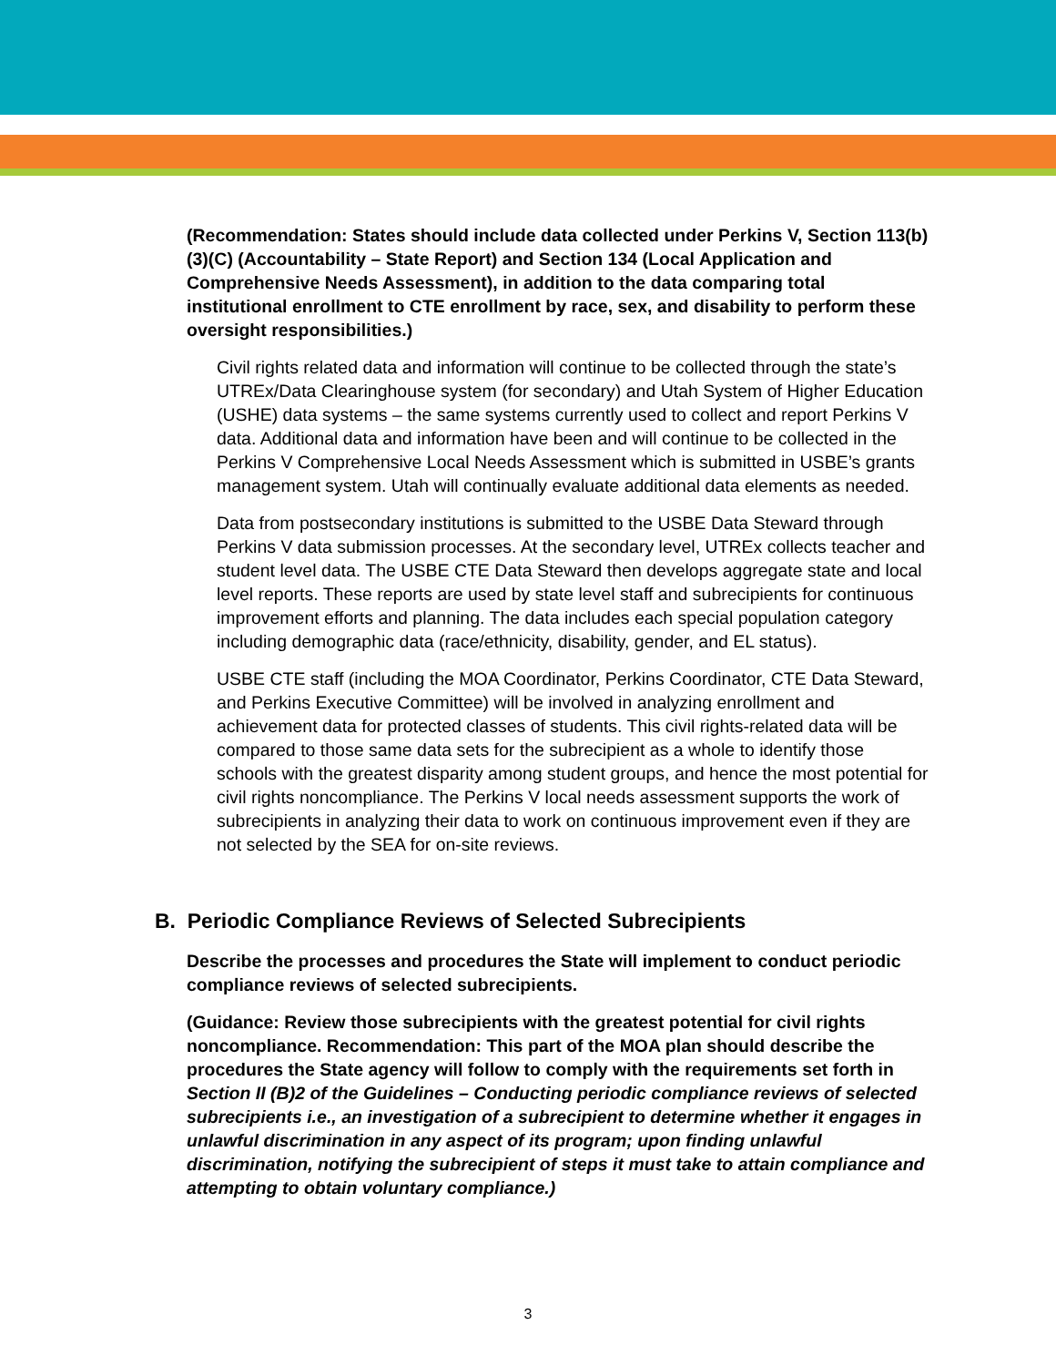(Recommendation: States should include data collected under Perkins V, Section 113(b)(3)(C) (Accountability – State Report) and Section 134 (Local Application and Comprehensive Needs Assessment), in addition to the data comparing total institutional enrollment to CTE enrollment by race, sex, and disability to perform these oversight responsibilities.)
Civil rights related data and information will continue to be collected through the state’s UTREx/Data Clearinghouse system (for secondary) and Utah System of Higher Education (USHE) data systems – the same systems currently used to collect and report Perkins V data. Additional data and information have been and will continue to be collected in the Perkins V Comprehensive Local Needs Assessment which is submitted in USBE’s grants management system. Utah will continually evaluate additional data elements as needed.
Data from postsecondary institutions is submitted to the USBE Data Steward through Perkins V data submission processes. At the secondary level, UTREx collects teacher and student level data. The USBE CTE Data Steward then develops aggregate state and local level reports. These reports are used by state level staff and subrecipients for continuous improvement efforts and planning. The data includes each special population category including demographic data (race/ethnicity, disability, gender, and EL status).
USBE CTE staff (including the MOA Coordinator, Perkins Coordinator, CTE Data Steward, and Perkins Executive Committee) will be involved in analyzing enrollment and achievement data for protected classes of students. This civil rights-related data will be compared to those same data sets for the subrecipient as a whole to identify those schools with the greatest disparity among student groups, and hence the most potential for civil rights noncompliance. The Perkins V local needs assessment supports the work of subrecipients in analyzing their data to work on continuous improvement even if they are not selected by the SEA for on-site reviews.
B. Periodic Compliance Reviews of Selected Subrecipients
Describe the processes and procedures the State will implement to conduct periodic compliance reviews of selected subrecipients.
(Guidance: Review those subrecipients with the greatest potential for civil rights noncompliance. Recommendation: This part of the MOA plan should describe the procedures the State agency will follow to comply with the requirements set forth in Section II (B)2 of the Guidelines – Conducting periodic compliance reviews of selected subrecipients i.e., an investigation of a subrecipient to determine whether it engages in unlawful discrimination in any aspect of its program; upon finding unlawful discrimination, notifying the subrecipient of steps it must take to attain compliance and attempting to obtain voluntary compliance.)
3